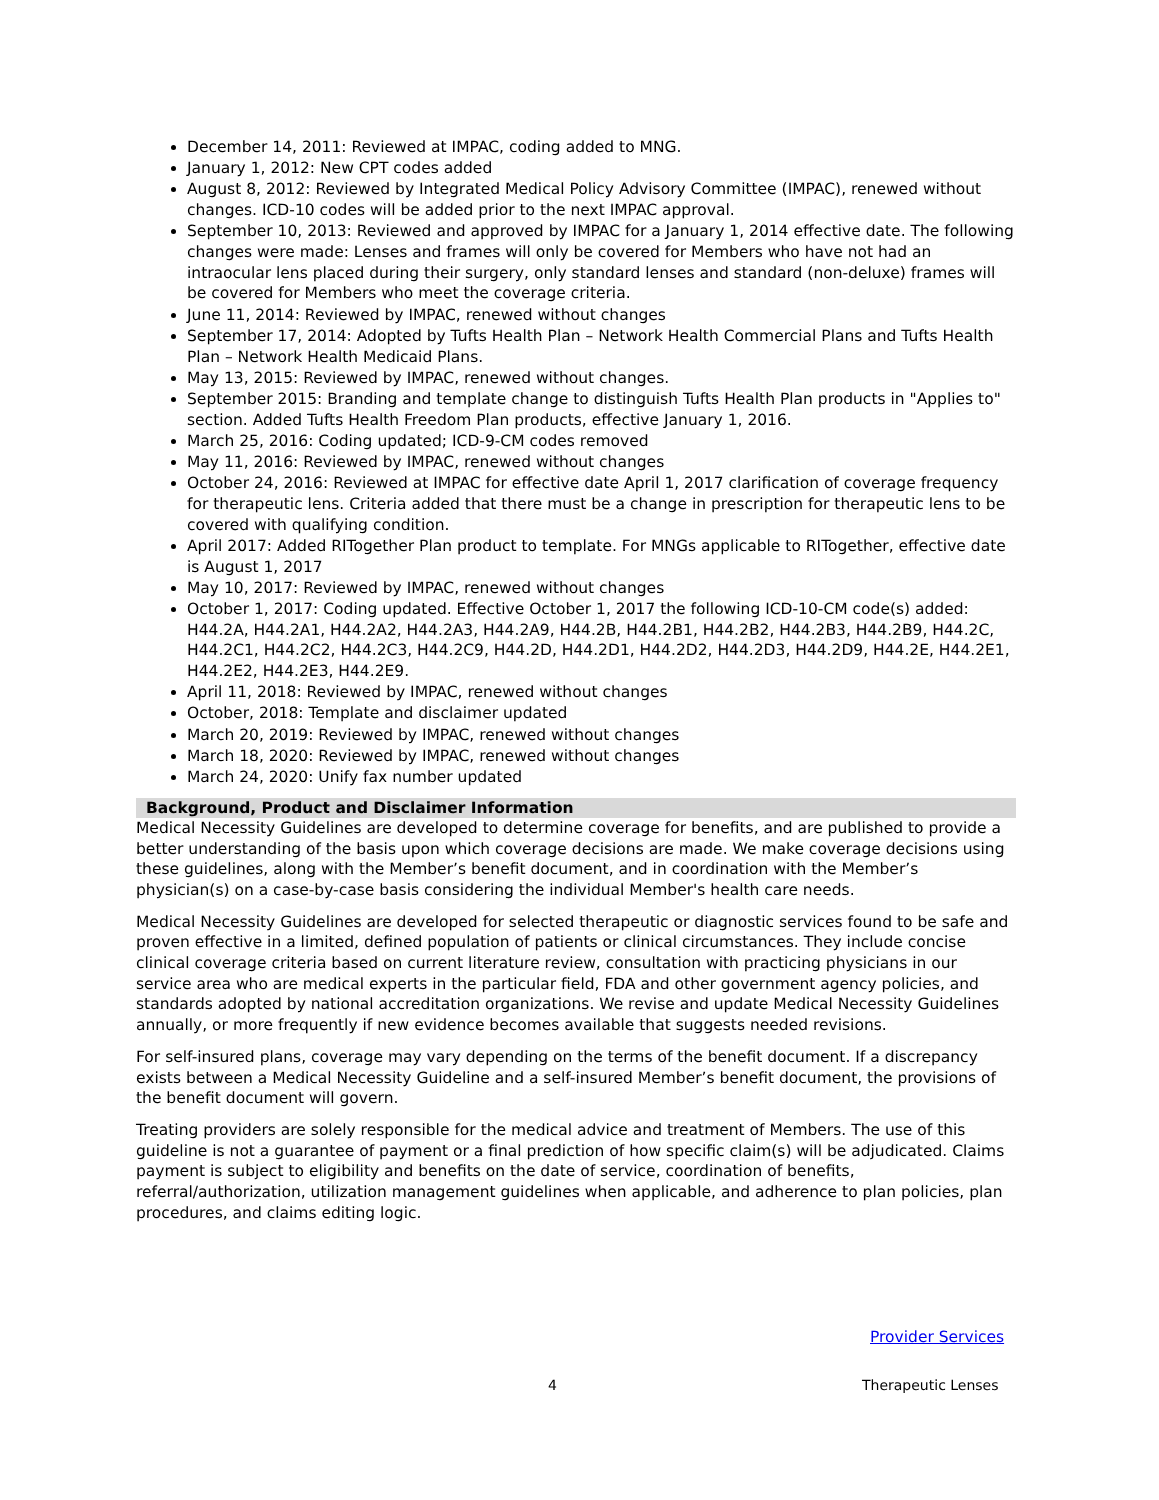December 14, 2011: Reviewed at IMPAC, coding added to MNG.
January 1, 2012: New CPT codes added
August 8, 2012: Reviewed by Integrated Medical Policy Advisory Committee (IMPAC), renewed without changes. ICD-10 codes will be added prior to the next IMPAC approval.
September 10, 2013: Reviewed and approved by IMPAC for a January 1, 2014 effective date. The following changes were made: Lenses and frames will only be covered for Members who have not had an intraocular lens placed during their surgery, only standard lenses and standard (non-deluxe) frames will be covered for Members who meet the coverage criteria.
June 11, 2014: Reviewed by IMPAC, renewed without changes
September 17, 2014: Adopted by Tufts Health Plan – Network Health Commercial Plans and Tufts Health Plan – Network Health Medicaid Plans.
May 13, 2015: Reviewed by IMPAC, renewed without changes.
September 2015: Branding and template change to distinguish Tufts Health Plan products in "Applies to" section. Added Tufts Health Freedom Plan products, effective January 1, 2016.
March 25, 2016: Coding updated; ICD-9-CM codes removed
May 11, 2016: Reviewed by IMPAC, renewed without changes
October 24, 2016: Reviewed at IMPAC for effective date April 1, 2017 clarification of coverage frequency for therapeutic lens. Criteria added that there must be a change in prescription for therapeutic lens to be covered with qualifying condition.
April 2017: Added RITogether Plan product to template. For MNGs applicable to RITogether, effective date is August 1, 2017
May 10, 2017: Reviewed by IMPAC, renewed without changes
October 1, 2017: Coding updated. Effective October 1, 2017 the following ICD-10-CM code(s) added: H44.2A, H44.2A1, H44.2A2, H44.2A3, H44.2A9, H44.2B, H44.2B1, H44.2B2, H44.2B3, H44.2B9, H44.2C, H44.2C1, H44.2C2, H44.2C3, H44.2C9, H44.2D, H44.2D1, H44.2D2, H44.2D3, H44.2D9, H44.2E, H44.2E1, H44.2E2, H44.2E3, H44.2E9.
April 11, 2018: Reviewed by IMPAC, renewed without changes
October, 2018: Template and disclaimer updated
March 20, 2019: Reviewed by IMPAC, renewed without changes
March 18, 2020: Reviewed by IMPAC, renewed without changes
March 24, 2020: Unify fax number updated
Background, Product and Disclaimer Information
Medical Necessity Guidelines are developed to determine coverage for benefits, and are published to provide a better understanding of the basis upon which coverage decisions are made. We make coverage decisions using these guidelines, along with the Member’s benefit document, and in coordination with the Member’s physician(s) on a case-by-case basis considering the individual Member's health care needs.
Medical Necessity Guidelines are developed for selected therapeutic or diagnostic services found to be safe and proven effective in a limited, defined population of patients or clinical circumstances. They include concise clinical coverage criteria based on current literature review, consultation with practicing physicians in our service area who are medical experts in the particular field, FDA and other government agency policies, and standards adopted by national accreditation organizations. We revise and update Medical Necessity Guidelines annually, or more frequently if new evidence becomes available that suggests needed revisions.
For self-insured plans, coverage may vary depending on the terms of the benefit document. If a discrepancy exists between a Medical Necessity Guideline and a self-insured Member’s benefit document, the provisions of the benefit document will govern.
Treating providers are solely responsible for the medical advice and treatment of Members. The use of this guideline is not a guarantee of payment or a final prediction of how specific claim(s) will be adjudicated. Claims payment is subject to eligibility and benefits on the date of service, coordination of benefits, referral/authorization, utilization management guidelines when applicable, and adherence to plan policies, plan procedures, and claims editing logic.
Provider Services
4 Therapeutic Lenses